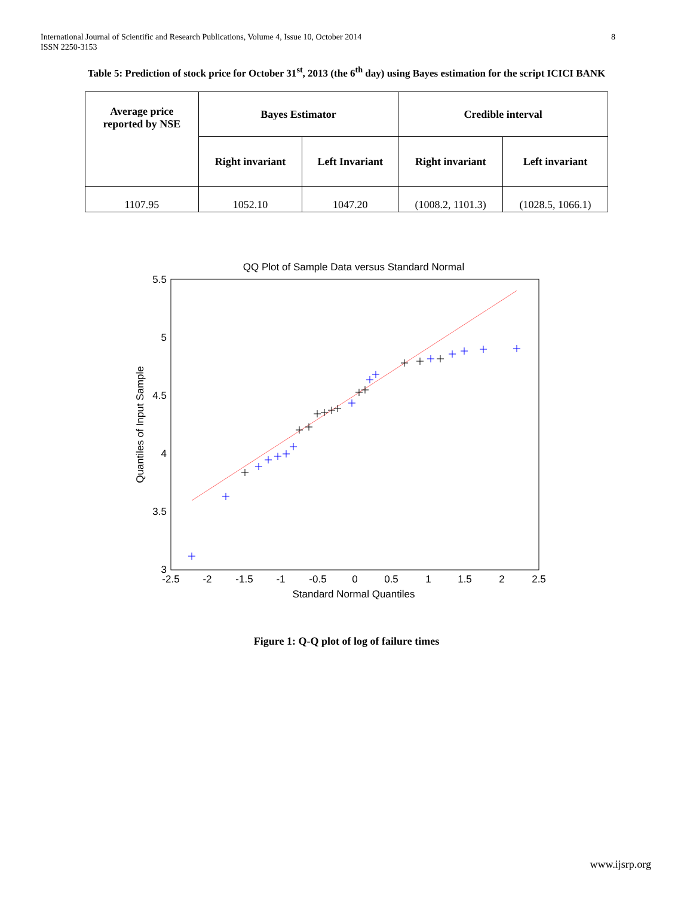International Journal of Scientific and Research Publications, Volume 4, Issue 10, October 2014
ISSN 2250-3153
8
Table 5: Prediction of stock price for October 31<sup>st</sup>, 2013 (the 6<sup>th</sup> day) using Bayes estimation for the script ICICI BANK
| Average price reported by NSE | Bayes Estimator | | Credible interval | |
| --- | --- | --- | --- | --- |
| | Right invariant | Left Invariant | Right invariant | Left invariant |
| 1107.95 | 1052.10 | 1047.20 | (1008.2, 1101.3) | (1028.5, 1066.1) |
QQ Plot of Sample Data versus Standard Normal
5.5
5
4.5
4
3.5
3
-2.5
-2
-1.5
-1
-0.5
0
0.5
1
1.5
2
2.5
Standard Normal Quantiles
Quantiles of Input Sample
Figure 1: Q-Q plot of log of failure times
www.ijsrp.org